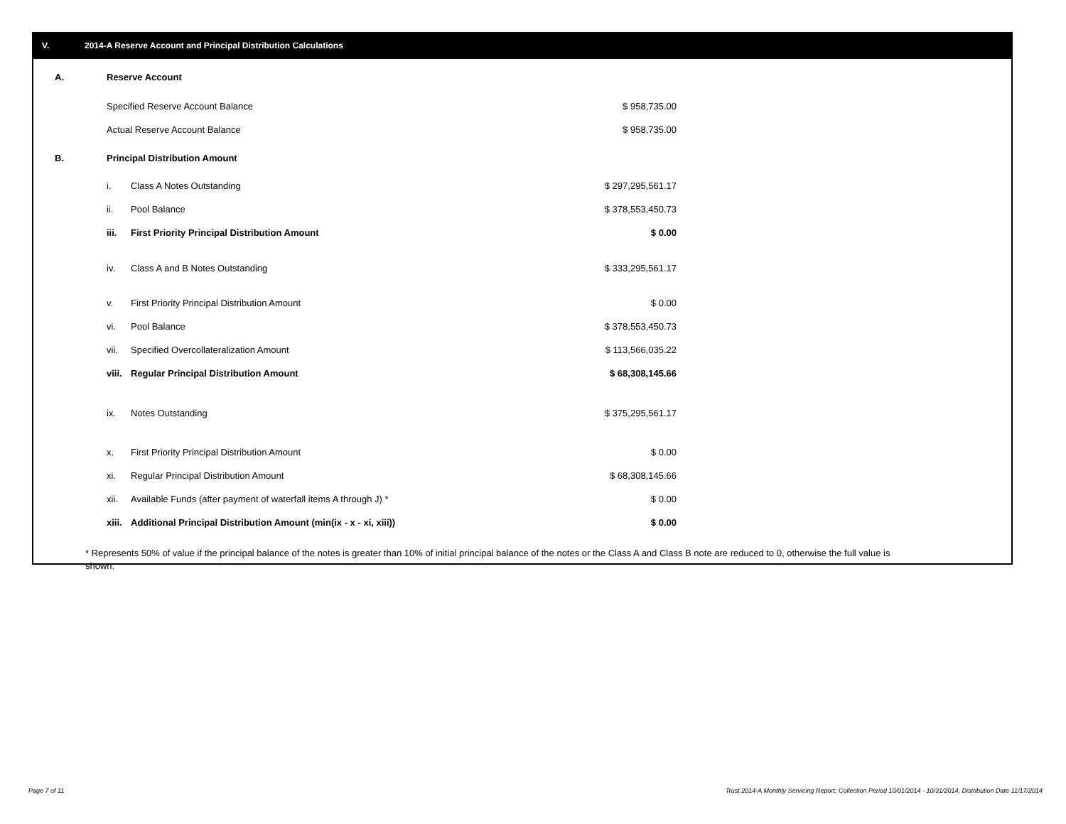V. 2014-A Reserve Account and Principal Distribution Calculations
| A. | Reserve Account | | |
| | Specified Reserve Account Balance | | $ 958,735.00 |
| | Actual Reserve Account Balance | | $ 958,735.00 |
| B. | Principal Distribution Amount | | |
| | i. | Class A Notes Outstanding | $ 297,295,561.17 |
| | ii. | Pool Balance | $ 378,553,450.73 |
| | iii. | First Priority Principal Distribution Amount | $ 0.00 |
| | iv. | Class A and B Notes Outstanding | $ 333,295,561.17 |
| | v. | First Priority Principal Distribution Amount | $ 0.00 |
| | vi. | Pool Balance | $ 378,553,450.73 |
| | vii. | Specified Overcollateralization Amount | $ 113,566,035.22 |
| | viii. | Regular Principal Distribution Amount | $ 68,308,145.66 |
| | ix. | Notes Outstanding | $ 375,295,561.17 |
| | x. | First Priority Principal Distribution Amount | $ 0.00 |
| | xi. | Regular Principal Distribution Amount | $ 68,308,145.66 |
| | xii. | Available Funds (after payment of waterfall items A through J) * | $ 0.00 |
| | xiii. | Additional Principal Distribution Amount (min(ix - x - xi, xiii)) | $ 0.00 |
* Represents 50% of value if the principal balance of the notes is greater than 10% of initial principal balance of the notes or the Class A and Class B note are reduced to 0, otherwise the full value is shown.
Page 7 of 11
Trust 2014-A Monthly Servicing Report: Collection Period 10/01/2014 - 10/31/2014, Distribution Date 11/17/2014